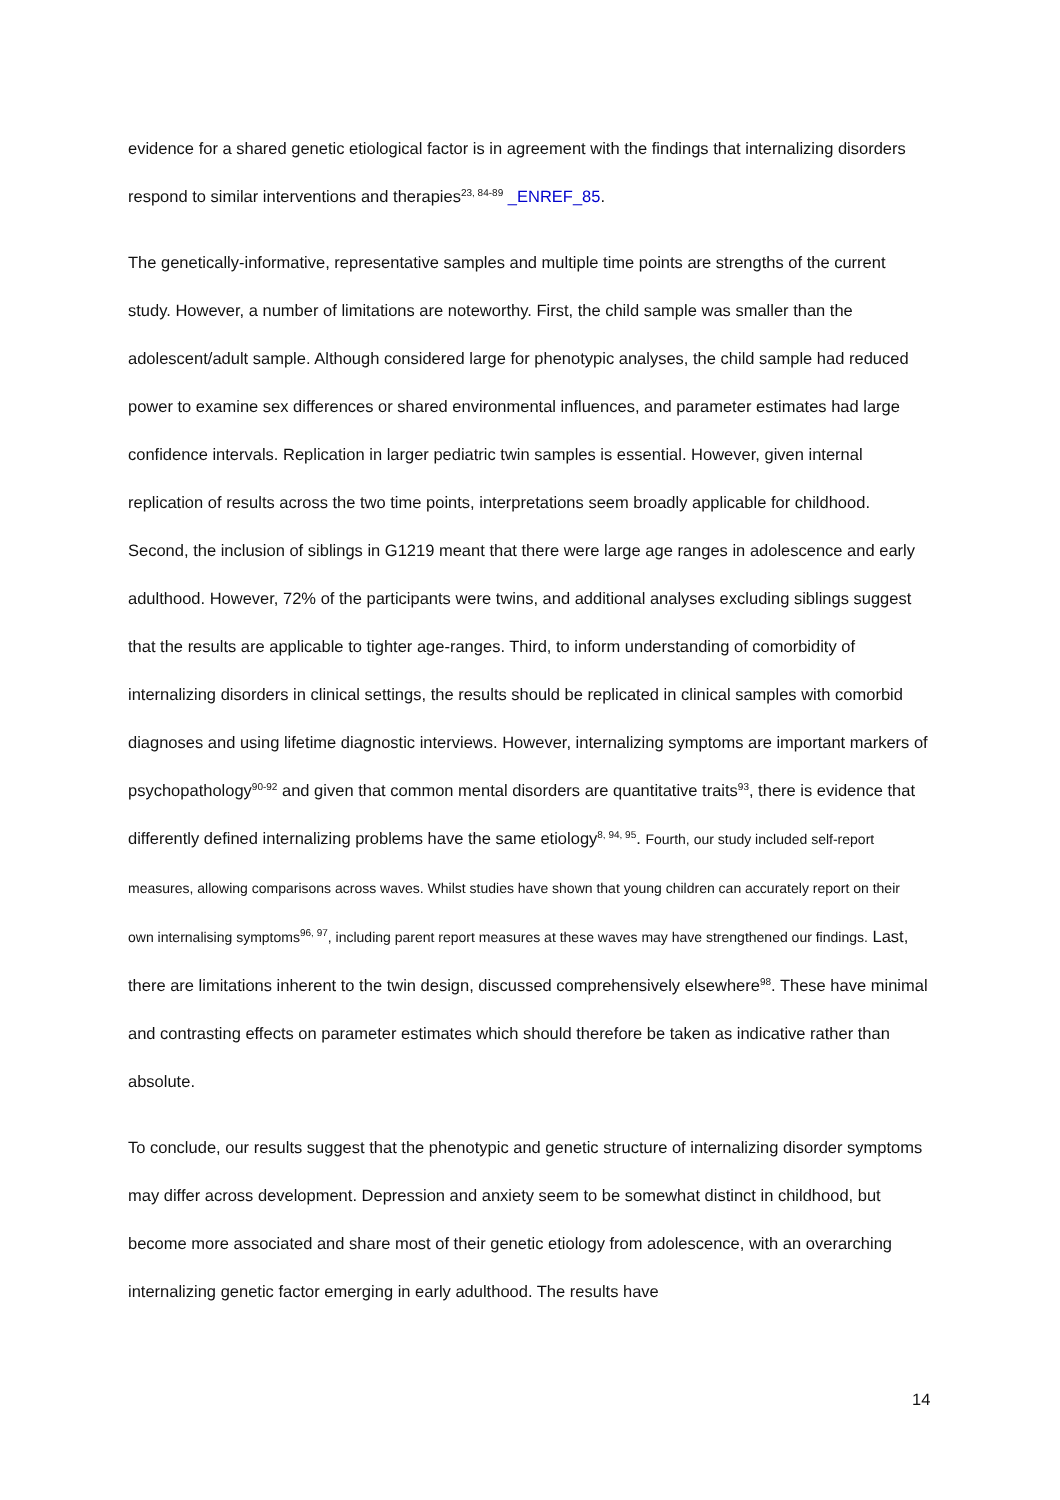evidence for a shared genetic etiological factor is in agreement with the findings that internalizing disorders respond to similar interventions and therapies<sup>23, 84-89</sup> _ENREF_85.
The genetically-informative, representative samples and multiple time points are strengths of the current study. However, a number of limitations are noteworthy. First, the child sample was smaller than the adolescent/adult sample. Although considered large for phenotypic analyses, the child sample had reduced power to examine sex differences or shared environmental influences, and parameter estimates had large confidence intervals. Replication in larger pediatric twin samples is essential. However, given internal replication of results across the two time points, interpretations seem broadly applicable for childhood. Second, the inclusion of siblings in G1219 meant that there were large age ranges in adolescence and early adulthood. However, 72% of the participants were twins, and additional analyses excluding siblings suggest that the results are applicable to tighter age-ranges. Third, to inform understanding of comorbidity of internalizing disorders in clinical settings, the results should be replicated in clinical samples with comorbid diagnoses and using lifetime diagnostic interviews. However, internalizing symptoms are important markers of psychopathology<sup>90-92</sup> and given that common mental disorders are quantitative traits<sup>93</sup>, there is evidence that differently defined internalizing problems have the same etiology<sup>8, 94, 95</sup>. Fourth, our study included self-report measures, allowing comparisons across waves. Whilst studies have shown that young children can accurately report on their own internalising symptoms<sup>96, 97</sup>, including parent report measures at these waves may have strengthened our findings. Last, there are limitations inherent to the twin design, discussed comprehensively elsewhere<sup>98</sup>. These have minimal and contrasting effects on parameter estimates which should therefore be taken as indicative rather than absolute.
To conclude, our results suggest that the phenotypic and genetic structure of internalizing disorder symptoms may differ across development. Depression and anxiety seem to be somewhat distinct in childhood, but become more associated and share most of their genetic etiology from adolescence, with an overarching internalizing genetic factor emerging in early adulthood. The results have
14